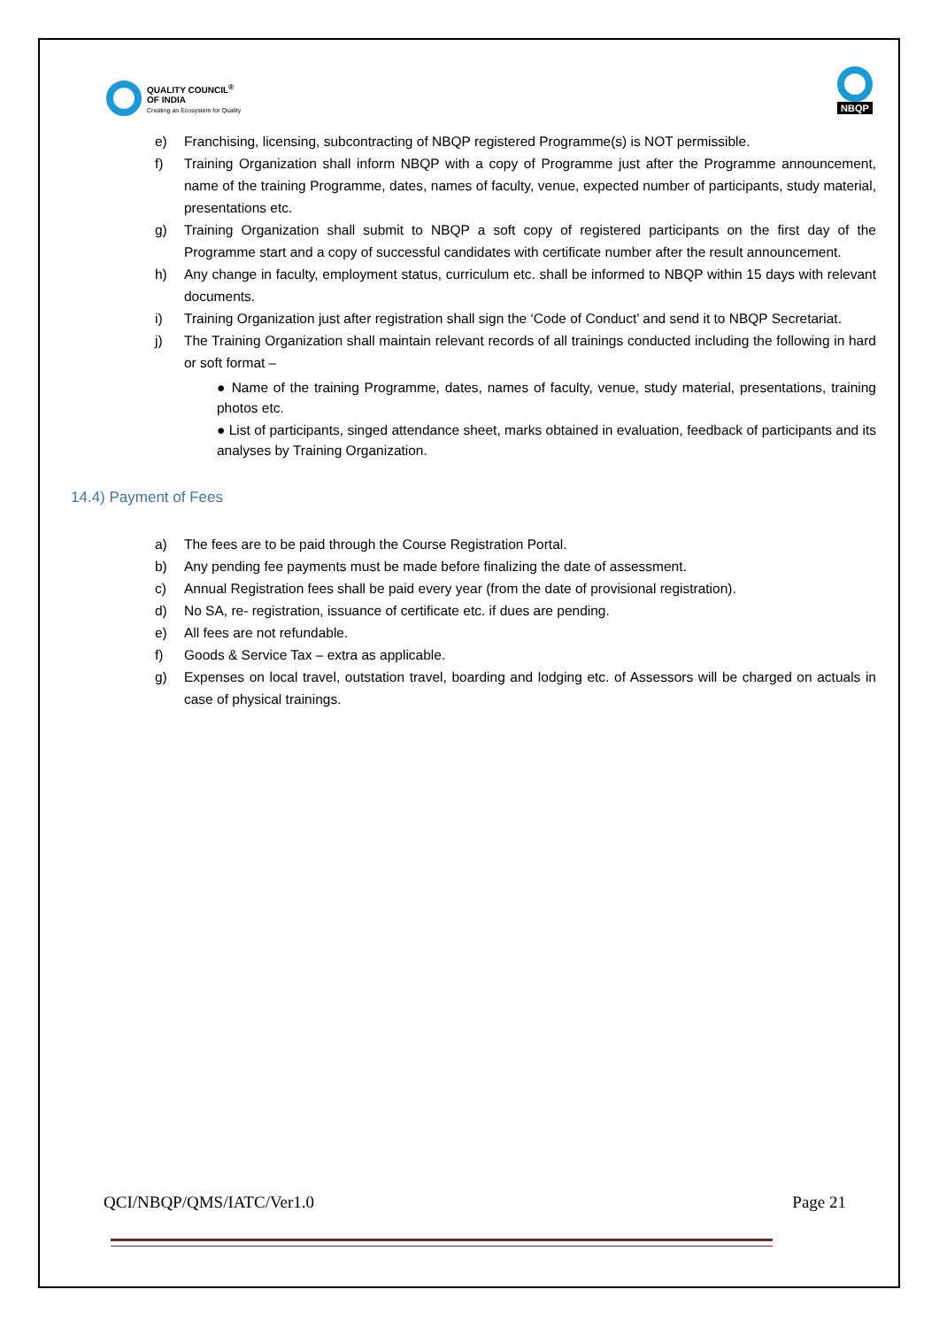QUALITY COUNCIL<sup>®</sup>
OF INDIA
Creating an Ecosystem for Quality
NBQP
e) Franchising, licensing, subcontracting of NBQP registered Programme(s) is NOT permissible.
f) Training Organization shall inform NBQP with a copy of Programme just after the Programme announcement, name of the training Programme, dates, names of faculty, venue, expected number of participants, study material, presentations etc.
g) Training Organization shall submit to NBQP a soft copy of registered participants on the first day of the Programme start and a copy of successful candidates with certificate number after the result announcement.
h) Any change in faculty, employment status, curriculum etc. shall be informed to NBQP within 15 days with relevant documents.
i) Training Organization just after registration shall sign the ‘Code of Conduct’ and send it to NBQP Secretariat.
j) The Training Organization shall maintain relevant records of all trainings conducted including the following in hard or soft format –
● Name of the training Programme, dates, names of faculty, venue, study material, presentations, training photos etc.
● List of participants, singed attendance sheet, marks obtained in evaluation, feedback of participants and its analyses by Training Organization.
14.4) Payment of Fees
a) The fees are to be paid through the Course Registration Portal.
b) Any pending fee payments must be made before finalizing the date of assessment.
c) Annual Registration fees shall be paid every year (from the date of provisional registration).
d) No SA, re- registration, issuance of certificate etc. if dues are pending.
e) All fees are not refundable.
f) Goods & Service Tax – extra as applicable.
g) Expenses on local travel, outstation travel, boarding and lodging etc. of Assessors will be charged on actuals in case of physical trainings.
QCI/NBQP/QMS/IATC/Ver1.0 Page 21